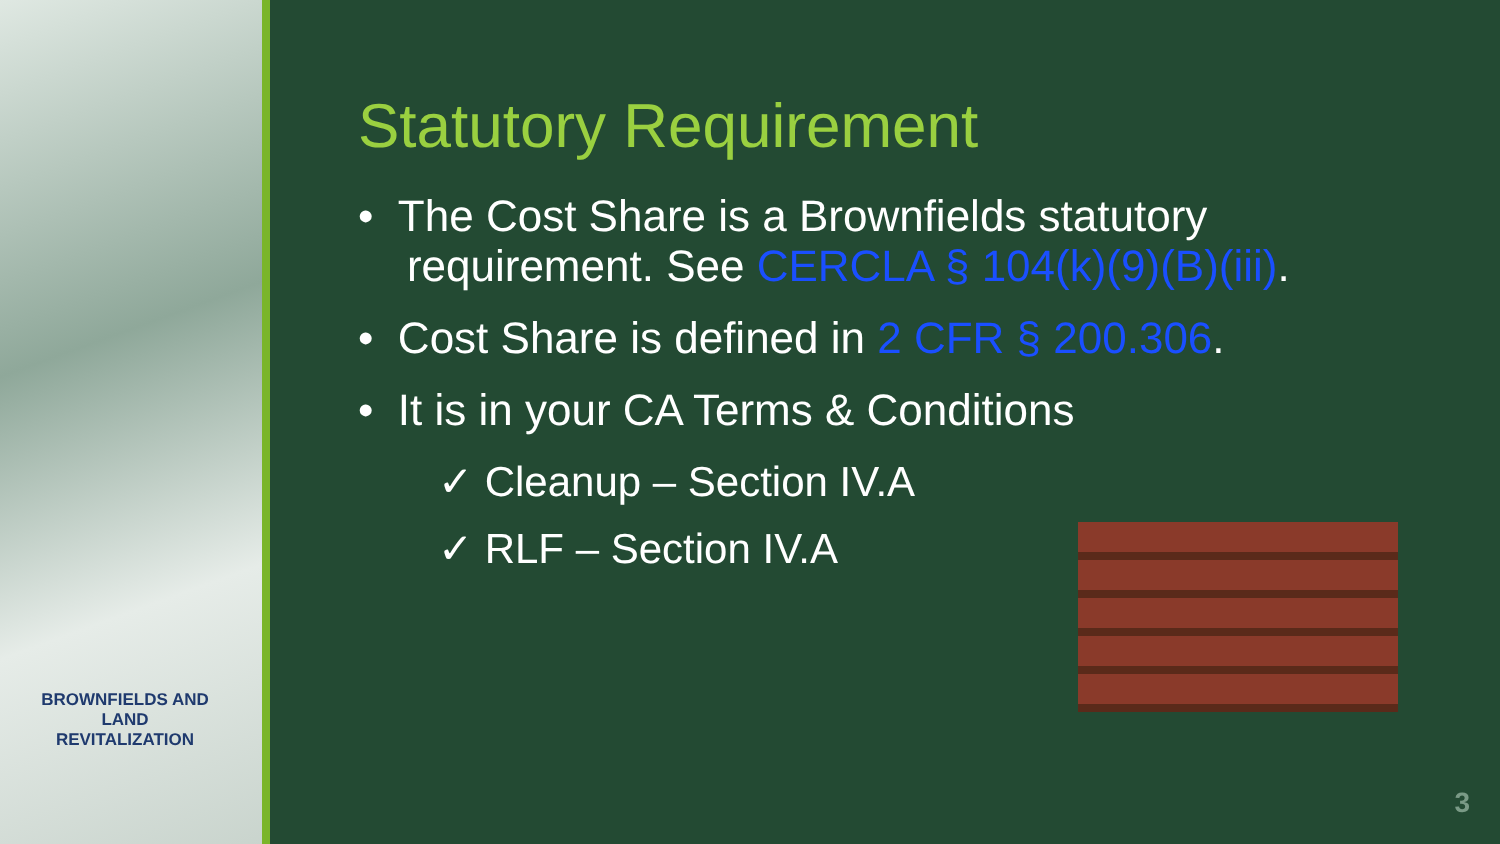Statutory Requirement
• The Cost Share is a Brownfields statutory
requirement. See CERCLA § 104(k)(9)(B)(iii).
• Cost Share is defined in 2 CFR § 200.306.
• It is in your CA Terms & Conditions
✓ Cleanup – Section IV.A
✓ RLF – Section IV.A
BROWNFIELDS AND LAND REVITALIZATION
3